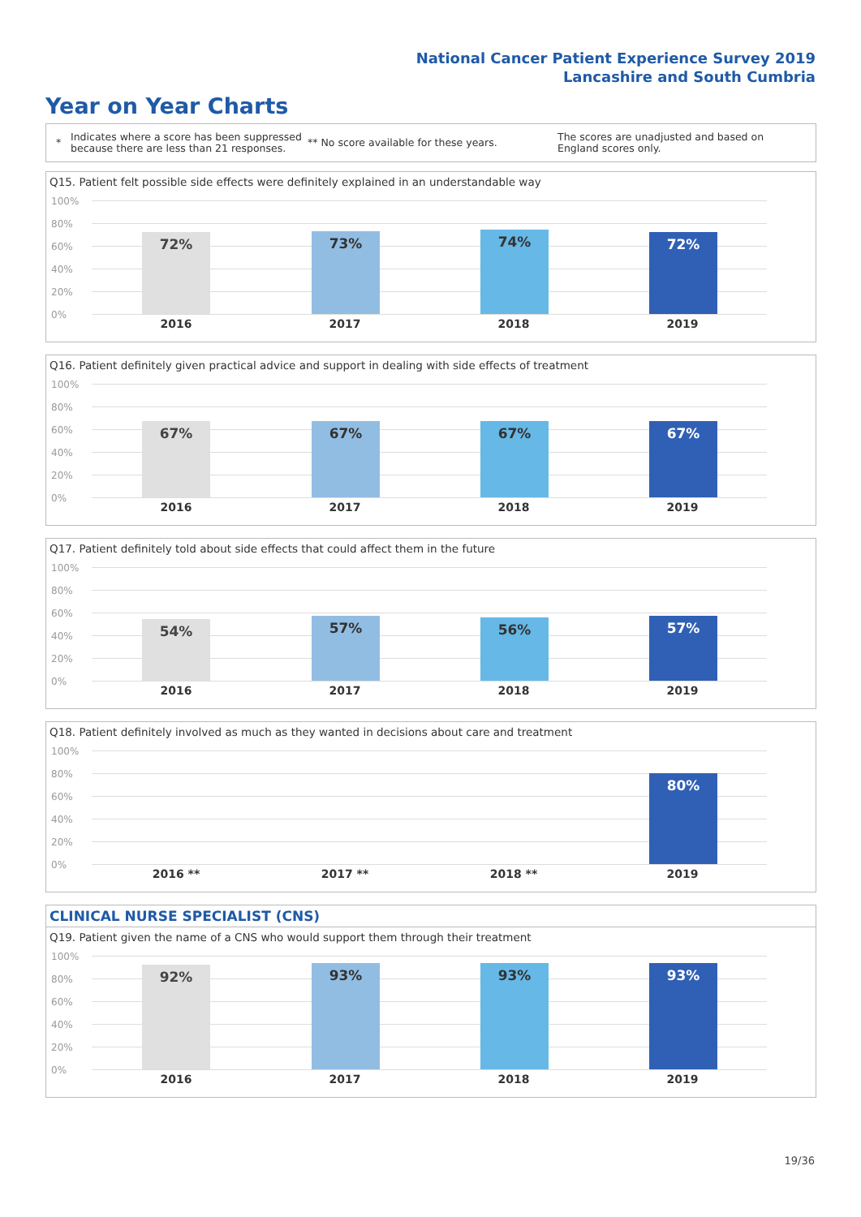National Cancer Patient Experience Survey 2019
Lancashire and South Cumbria
Year on Year Charts
* Indicates where a score has been suppressed because there are less than 21 responses. ** No score available for these years. The scores are unadjusted and based on England scores only.
Q15. Patient felt possible side effects were definitely explained in an understandable way
100%
80%
60%
40%
20%
0%
72% 73% 74% 72%
2016 2017 2018 2019
Q16. Patient definitely given practical advice and support in dealing with side effects of treatment
100%
80%
60%
40%
20%
0%
67% 67% 67% 67%
2016 2017 2018 2019
Q17. Patient definitely told about side effects that could affect them in the future
100%
80%
60%
40%
20%
0%
54% 57% 56% 57%
2016 2017 2018 2019
Q18. Patient definitely involved as much as they wanted in decisions about care and treatment
100%
80%
60%
40%
20%
0%
80%
2016 ** 2017 ** 2018 ** 2019
CLINICAL NURSE SPECIALIST (CNS)
Q19. Patient given the name of a CNS who would support them through their treatment
100%
80%
60%
40%
20%
0%
92% 93% 93% 93%
2016 2017 2018 2019
19/36